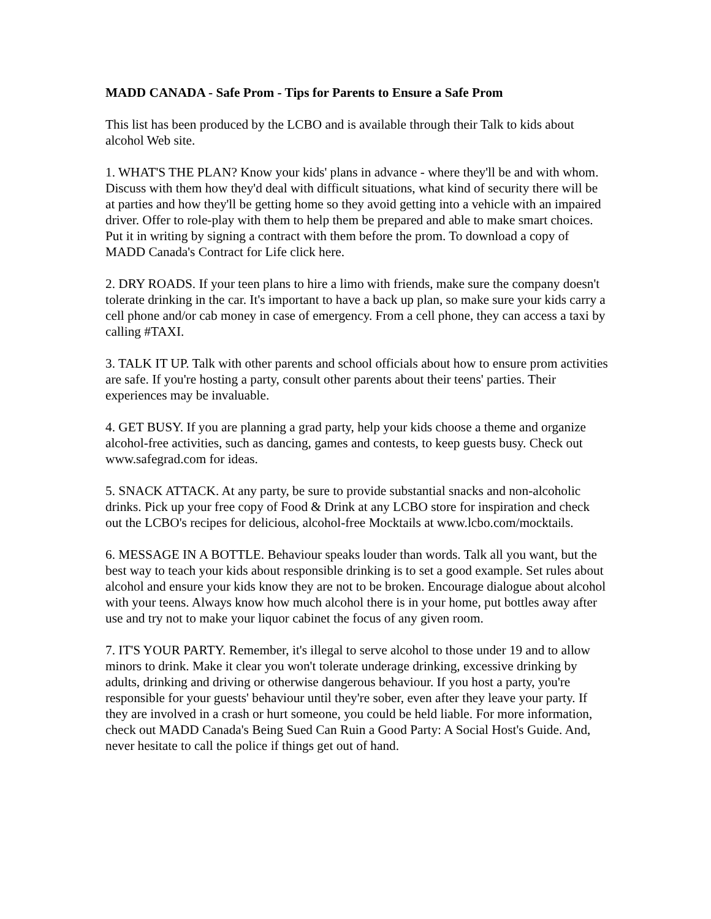MADD CANADA - Safe Prom - Tips for Parents to Ensure a Safe Prom
This list has been produced by the LCBO and is available through their Talk to kids about alcohol Web site.
1. WHAT'S THE PLAN? Know your kids' plans in advance - where they'll be and with whom. Discuss with them how they'd deal with difficult situations, what kind of security there will be at parties and how they'll be getting home so they avoid getting into a vehicle with an impaired driver. Offer to role-play with them to help them be prepared and able to make smart choices. Put it in writing by signing a contract with them before the prom. To download a copy of MADD Canada's Contract for Life click here.
2. DRY ROADS. If your teen plans to hire a limo with friends, make sure the company doesn't tolerate drinking in the car. It's important to have a back up plan, so make sure your kids carry a cell phone and/or cab money in case of emergency. From a cell phone, they can access a taxi by calling #TAXI.
3. TALK IT UP. Talk with other parents and school officials about how to ensure prom activities are safe. If you're hosting a party, consult other parents about their teens' parties. Their experiences may be invaluable.
4. GET BUSY. If you are planning a grad party, help your kids choose a theme and organize alcohol-free activities, such as dancing, games and contests, to keep guests busy. Check out www.safegrad.com for ideas.
5. SNACK ATTACK. At any party, be sure to provide substantial snacks and non-alcoholic drinks. Pick up your free copy of Food & Drink at any LCBO store for inspiration and check out the LCBO's recipes for delicious, alcohol-free Mocktails at www.lcbo.com/mocktails.
6. MESSAGE IN A BOTTLE. Behaviour speaks louder than words. Talk all you want, but the best way to teach your kids about responsible drinking is to set a good example. Set rules about alcohol and ensure your kids know they are not to be broken. Encourage dialogue about alcohol with your teens. Always know how much alcohol there is in your home, put bottles away after use and try not to make your liquor cabinet the focus of any given room.
7. IT'S YOUR PARTY. Remember, it's illegal to serve alcohol to those under 19 and to allow minors to drink. Make it clear you won't tolerate underage drinking, excessive drinking by adults, drinking and driving or otherwise dangerous behaviour. If you host a party, you're responsible for your guests' behaviour until they're sober, even after they leave your party. If they are involved in a crash or hurt someone, you could be held liable. For more information, check out MADD Canada's Being Sued Can Ruin a Good Party: A Social Host's Guide. And, never hesitate to call the police if things get out of hand.